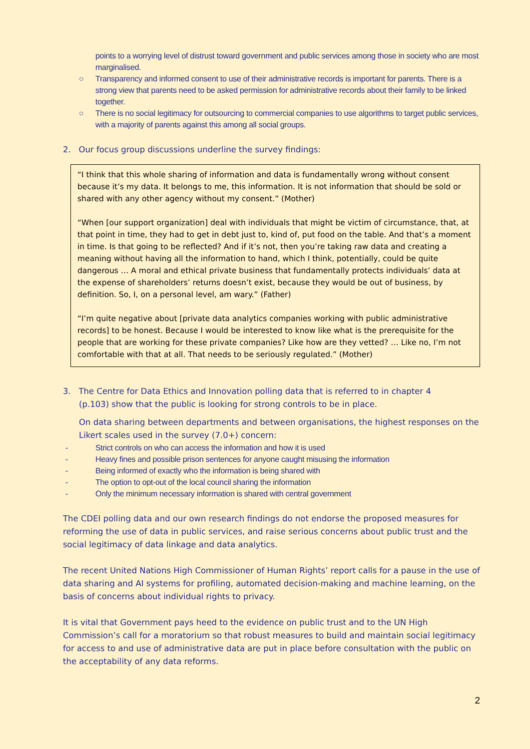points to a worrying level of distrust toward government and public services among those in society who are most marginalised.
○ Transparency and informed consent to use of their administrative records is important for parents. There is a strong view that parents need to be asked permission for administrative records about their family to be linked together.
○ There is no social legitimacy for outsourcing to commercial companies to use algorithms to target public services, with a majority of parents against this among all social groups.
2. Our focus group discussions underline the survey findings:
“I think that this whole sharing of information and data is fundamentally wrong without consent because it’s my data. It belongs to me, this information. It is not information that should be sold or shared with any other agency without my consent.” (Mother)
“When [our support organization] deal with individuals that might be victim of circumstance, that, at that point in time, they had to get in debt just to, kind of, put food on the table. And that’s a moment in time. Is that going to be reflected? And if it’s not, then you’re taking raw data and creating a meaning without having all the information to hand, which I think, potentially, could be quite dangerous … A moral and ethical private business that fundamentally protects individuals’ data at the expense of shareholders’ returns doesn’t exist, because they would be out of business, by definition. So, I, on a personal level, am wary.” (Father)
“I’m quite negative about [private data analytics companies working with public administrative records] to be honest. Because I would be interested to know like what is the prerequisite for the people that are working for these private companies? Like how are they vetted? … Like no, I’m not comfortable with that at all. That needs to be seriously regulated.” (Mother)
3. The Centre for Data Ethics and Innovation polling data that is referred to in chapter 4
(p.103) show that the public is looking for strong controls to be in place.
On data sharing between departments and between organisations, the highest responses on the Likert scales used in the survey (7.0+) concern:
- Strict controls on who can access the information and how it is used
- Heavy fines and possible prison sentences for anyone caught misusing the information
- Being informed of exactly who the information is being shared with
- The option to opt-out of the local council sharing the information
- Only the minimum necessary information is shared with central government
The CDEI polling data and our own research findings do not endorse the proposed measures for reforming the use of data in public services, and raise serious concerns about public trust and the social legitimacy of data linkage and data analytics.
The recent United Nations High Commissioner of Human Rights’ report calls for a pause in the use of data sharing and AI systems for profiling, automated decision-making and machine learning, on the basis of concerns about individual rights to privacy.
It is vital that Government pays heed to the evidence on public trust and to the UN High Commission’s call for a moratorium so that robust measures to build and maintain social legitimacy for access to and use of administrative data are put in place before consultation with the public on the acceptability of any data reforms.
2